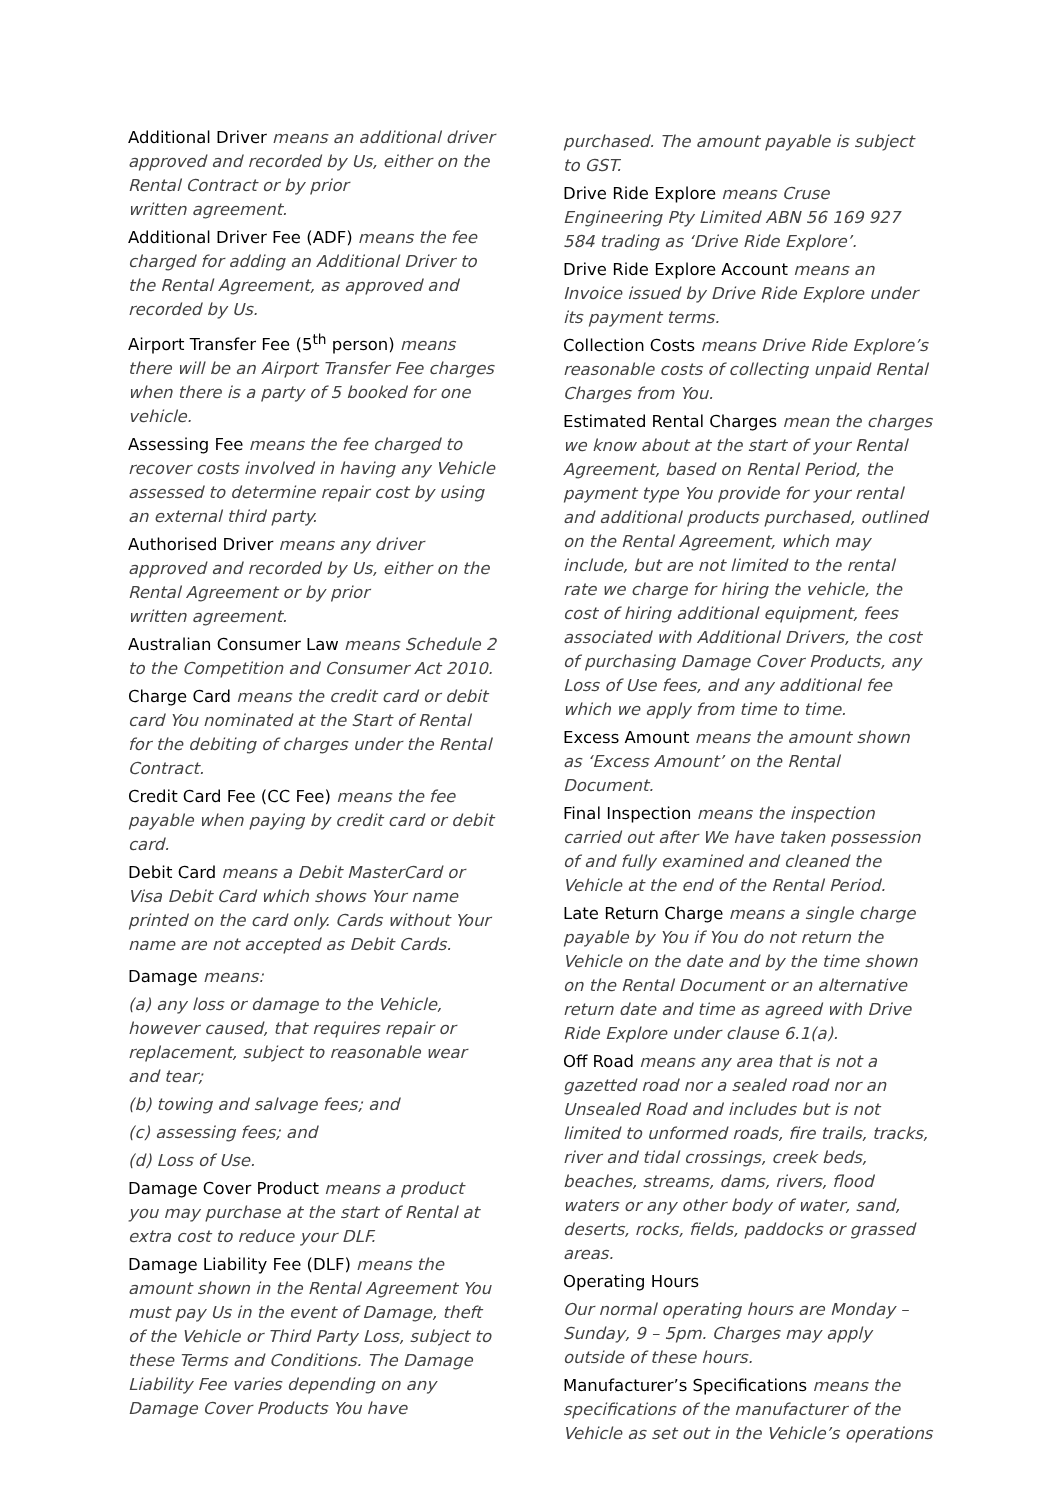Additional Driver means an additional driver approved and recorded by Us, either on the Rental Contract or by prior
written agreement.
Additional Driver Fee (ADF) means the fee charged for adding an Additional Driver to the Rental Agreement, as approved and recorded by Us.
Airport Transfer Fee (5<sup>th</sup> person) means there will be an Airport Transfer Fee charges when there is a party of 5 booked for one vehicle.
Assessing Fee means the fee charged to recover costs involved in having any Vehicle assessed to determine repair cost by using an external third party.
Authorised Driver means any driver approved and recorded by Us, either on the Rental Agreement or by prior
written agreement.
Australian Consumer Law means Schedule 2 to the Competition and Consumer Act 2010.
Charge Card means the credit card or debit card You nominated at the Start of Rental for the debiting of charges under the Rental Contract.
Credit Card Fee (CC Fee) means the fee payable when paying by credit card or debit card.
Debit Card means a Debit MasterCard or Visa Debit Card which shows Your name printed on the card only. Cards without Your name are not accepted as Debit Cards.
Damage means:
(a) any loss or damage to the Vehicle, however caused, that requires repair or replacement, subject to reasonable wear and tear;
(b) towing and salvage fees; and
(c) assessing fees; and
(d) Loss of Use.
Damage Cover Product means a product you may purchase at the start of Rental at extra cost to reduce your DLF.
Damage Liability Fee (DLF) means the amount shown in the Rental Agreement You must pay Us in the event of Damage, theft of the Vehicle or Third Party Loss, subject to these Terms and Conditions. The Damage Liability Fee varies depending on any Damage Cover Products You have
purchased. The amount payable is subject to GST.
Drive Ride Explore means Cruse Engineering Pty Limited ABN 56 169 927 584 trading as ‘Drive Ride Explore’.
Drive Ride Explore Account means an Invoice issued by Drive Ride Explore under its payment terms.
Collection Costs means Drive Ride Explore’s reasonable costs of collecting unpaid Rental Charges from You.
Estimated Rental Charges mean the charges we know about at the start of your Rental Agreement, based on Rental Period, the payment type You provide for your rental and additional products purchased, outlined on the Rental Agreement, which may include, but are not limited to the rental rate we charge for hiring the vehicle, the cost of hiring additional equipment, fees associated with Additional Drivers, the cost of purchasing Damage Cover Products, any Loss of Use fees, and any additional fee which we apply from time to time.
Excess Amount means the amount shown as ‘Excess Amount’ on the Rental Document.
Final Inspection means the inspection carried out after We have taken possession of and fully examined and cleaned the Vehicle at the end of the Rental Period.
Late Return Charge means a single charge payable by You if You do not return the Vehicle on the date and by the time shown on the Rental Document or an alternative return date and time as agreed with Drive Ride Explore under clause 6.1(a).
Off Road means any area that is not a gazetted road nor a sealed road nor an Unsealed Road and includes but is not limited to unformed roads, fire trails, tracks, river and tidal crossings, creek beds, beaches, streams, dams, rivers, flood waters or any other body of water, sand, deserts, rocks, fields, paddocks or grassed areas.
Operating Hours
Our normal operating hours are Monday – Sunday, 9 – 5pm. Charges may apply outside of these hours.
Manufacturer’s Specifications means the specifications of the manufacturer of the Vehicle as set out in the Vehicle’s operations